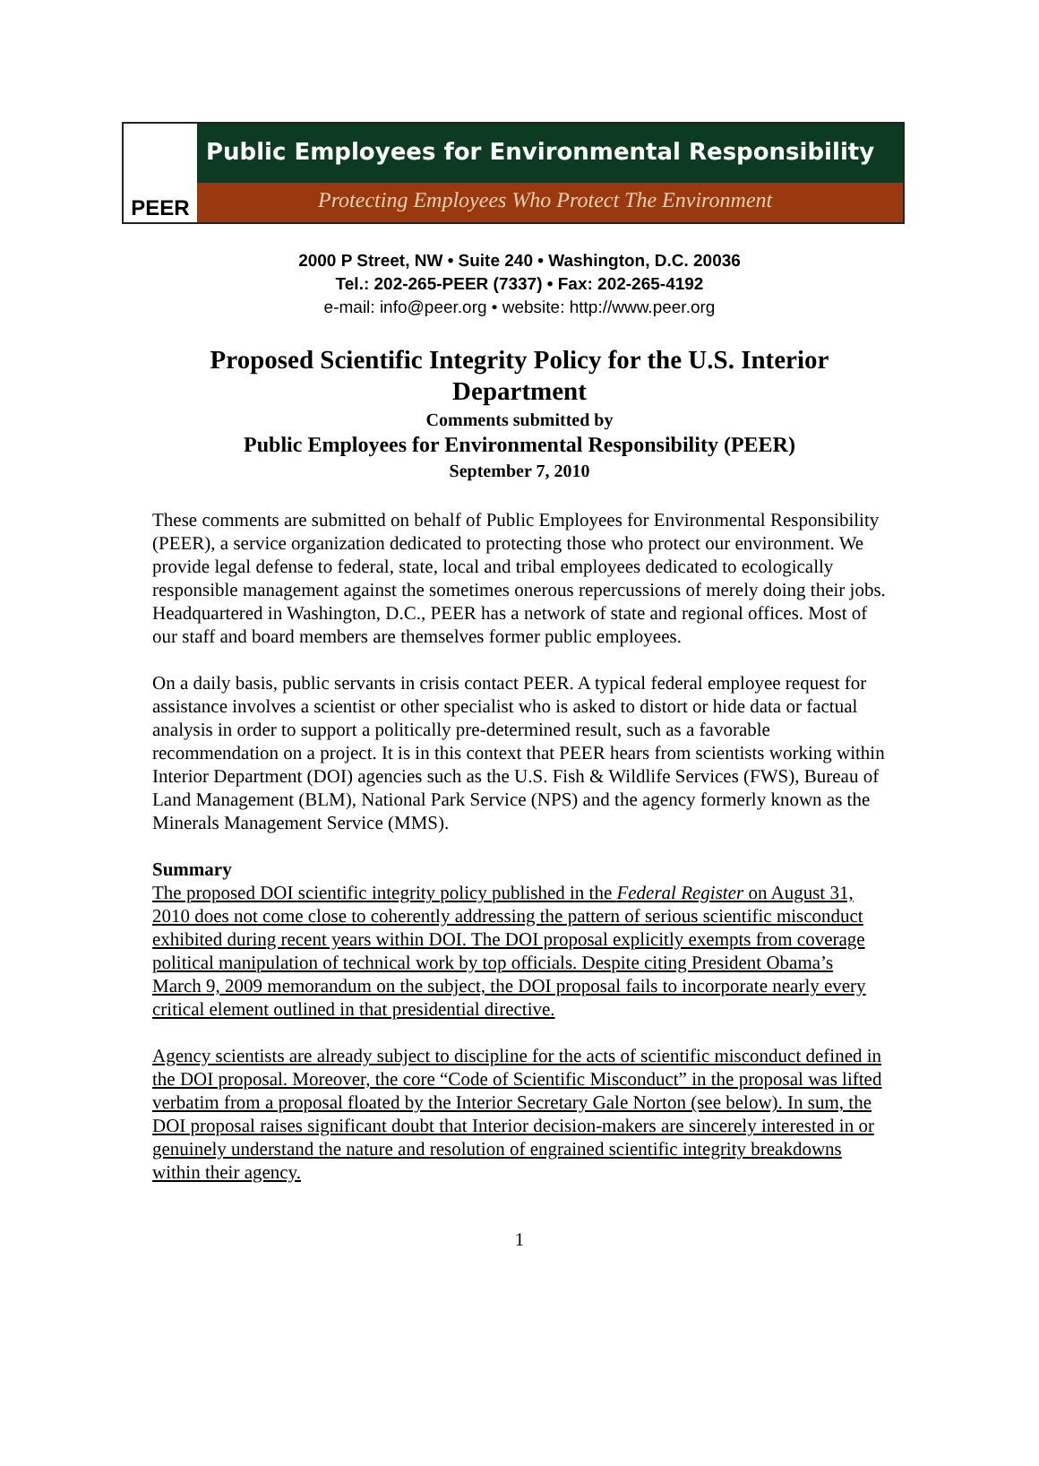PEER
Public Employees for Environmental Responsibility
Protecting Employees Who Protect The Environment
2000 P Street, NW • Suite 240 • Washington, D.C. 20036
Tel.: 202-265-PEER (7337) • Fax: 202-265-4192
e-mail: info@peer.org • website: http://www.peer.org
Proposed Scientific Integrity Policy for the U.S. Interior
Department
Comments submitted by
Public Employees for Environmental Responsibility (PEER)
September 7, 2010
These comments are submitted on behalf of Public Employees for Environmental Responsibility (PEER), a service organization dedicated to protecting those who protect our environment. We provide legal defense to federal, state, local and tribal employees dedicated to ecologically responsible management against the sometimes onerous repercussions of merely doing their jobs. Headquartered in Washington, D.C., PEER has a network of state and regional offices. Most of our staff and board members are themselves former public employees.
On a daily basis, public servants in crisis contact PEER. A typical federal employee request for assistance involves a scientist or other specialist who is asked to distort or hide data or factual analysis in order to support a politically pre-determined result, such as a favorable recommendation on a project. It is in this context that PEER hears from scientists working within Interior Department (DOI) agencies such as the U.S. Fish & Wildlife Services (FWS), Bureau of Land Management (BLM), National Park Service (NPS) and the agency formerly known as the Minerals Management Service (MMS).
Summary
The proposed DOI scientific integrity policy published in the Federal Register on August 31, 2010 does not come close to coherently addressing the pattern of serious scientific misconduct exhibited during recent years within DOI. The DOI proposal explicitly exempts from coverage political manipulation of technical work by top officials. Despite citing President Obama’s March 9, 2009 memorandum on the subject, the DOI proposal fails to incorporate nearly every critical element outlined in that presidential directive.
Agency scientists are already subject to discipline for the acts of scientific misconduct defined in the DOI proposal. Moreover, the core “Code of Scientific Misconduct” in the proposal was lifted verbatim from a proposal floated by the Interior Secretary Gale Norton (see below). In sum, the DOI proposal raises significant doubt that Interior decision-makers are sincerely interested in or genuinely understand the nature and resolution of engrained scientific integrity breakdowns within their agency.
1